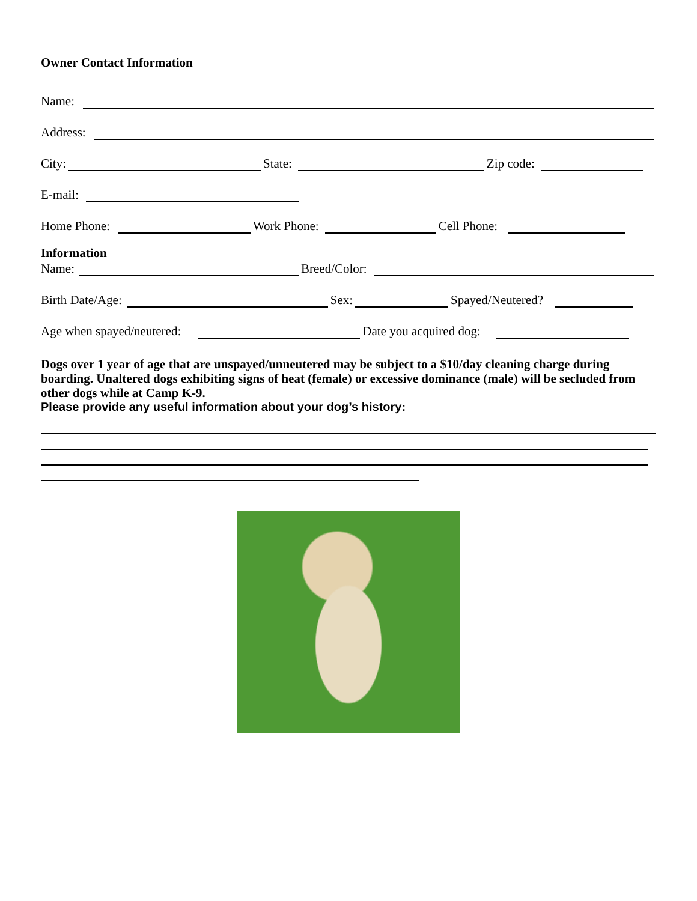Owner Contact Information
Name:
Address:
City:
State:
Zip code:
E-mail:
Home Phone:
Work Phone:
Cell Phone:
Information
Name:
Breed/Color:
Birth Date/Age:
Sex:
Spayed/Neutered?
Age when spayed/neutered:
Date you acquired dog:
Dogs over 1 year of age that are unspayed/unneutered may be subject to a $10/day cleaning charge during boarding. Unaltered dogs exhibiting signs of heat (female) or excessive dominance (male) will be secluded from other dogs while at Camp K-9.
Please provide any useful information about your dog’s history: